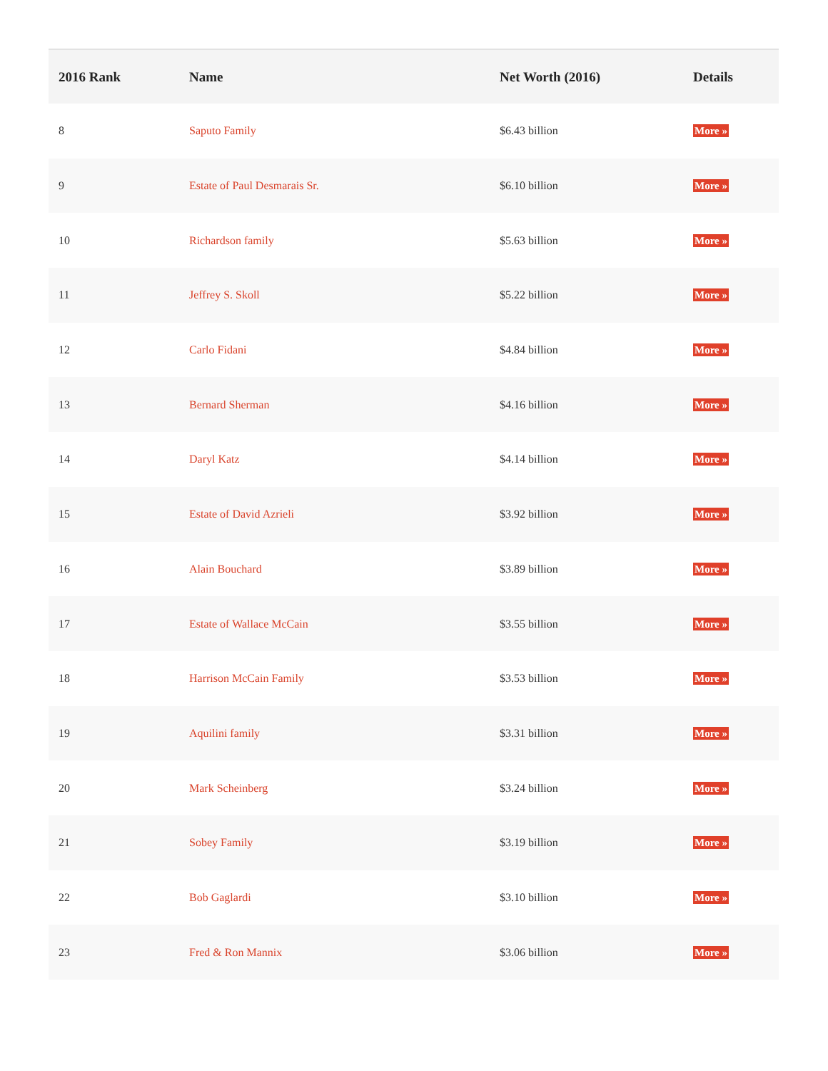| 2016 Rank | Name | Net Worth (2016) | Details |
| --- | --- | --- | --- |
| 8 | Saputo Family | $6.43 billion | More » |
| 9 | Estate of Paul Desmarais Sr. | $6.10 billion | More » |
| 10 | Richardson family | $5.63 billion | More » |
| 11 | Jeffrey S. Skoll | $5.22 billion | More » |
| 12 | Carlo Fidani | $4.84 billion | More » |
| 13 | Bernard Sherman | $4.16 billion | More » |
| 14 | Daryl Katz | $4.14 billion | More » |
| 15 | Estate of David Azrieli | $3.92 billion | More » |
| 16 | Alain Bouchard | $3.89 billion | More » |
| 17 | Estate of Wallace McCain | $3.55 billion | More » |
| 18 | Harrison McCain Family | $3.53 billion | More » |
| 19 | Aquilini family | $3.31 billion | More » |
| 20 | Mark Scheinberg | $3.24 billion | More » |
| 21 | Sobey Family | $3.19 billion | More » |
| 22 | Bob Gaglardi | $3.10 billion | More » |
| 23 | Fred & Ron Mannix | $3.06 billion | More » |